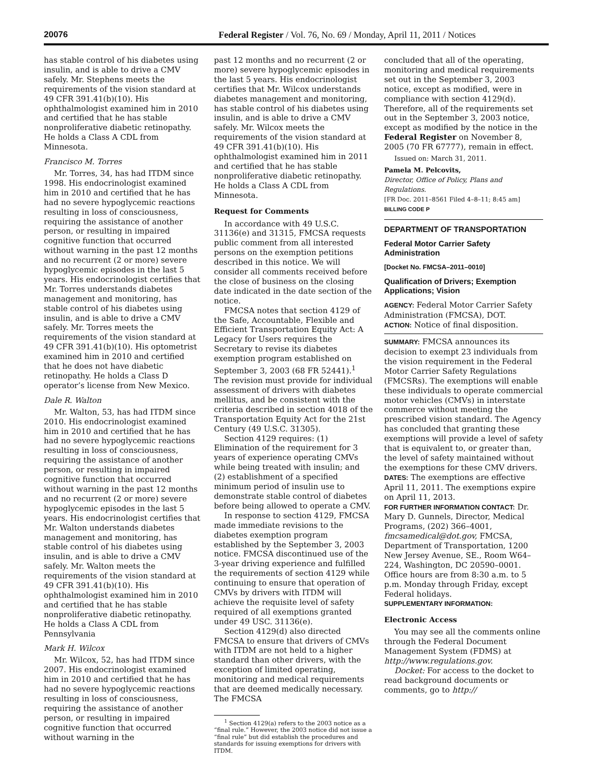20076 Federal Register / Vol. 76, No. 69 / Monday, April 11, 2011 / Notices
has stable control of his diabetes using insulin, and is able to drive a CMV safely. Mr. Stephens meets the requirements of the vision standard at 49 CFR 391.41(b)(10). His ophthalmologist examined him in 2010 and certified that he has stable nonproliferative diabetic retinopathy. He holds a Class A CDL from Minnesota.
Francisco M. Torres
Mr. Torres, 34, has had ITDM since 1998. His endocrinologist examined him in 2010 and certified that he has had no severe hypoglycemic reactions resulting in loss of consciousness, requiring the assistance of another person, or resulting in impaired cognitive function that occurred without warning in the past 12 months and no recurrent (2 or more) severe hypoglycemic episodes in the last 5 years. His endocrinologist certifies that Mr. Torres understands diabetes management and monitoring, has stable control of his diabetes using insulin, and is able to drive a CMV safely. Mr. Torres meets the requirements of the vision standard at 49 CFR 391.41(b)(10). His optometrist examined him in 2010 and certified that he does not have diabetic retinopathy. He holds a Class D operator’s license from New Mexico.
Dale R. Walton
Mr. Walton, 53, has had ITDM since 2010. His endocrinologist examined him in 2010 and certified that he has had no severe hypoglycemic reactions resulting in loss of consciousness, requiring the assistance of another person, or resulting in impaired cognitive function that occurred without warning in the past 12 months and no recurrent (2 or more) severe hypoglycemic episodes in the last 5 years. His endocrinologist certifies that Mr. Walton understands diabetes management and monitoring, has stable control of his diabetes using insulin, and is able to drive a CMV safely. Mr. Walton meets the requirements of the vision standard at 49 CFR 391.41(b)(10). His ophthalmologist examined him in 2010 and certified that he has stable nonproliferative diabetic retinopathy. He holds a Class A CDL from Pennsylvania
Mark H. Wilcox
Mr. Wilcox, 52, has had ITDM since 2007. His endocrinologist examined him in 2010 and certified that he has had no severe hypoglycemic reactions resulting in loss of consciousness, requiring the assistance of another person, or resulting in impaired cognitive function that occurred without warning in the
past 12 months and no recurrent (2 or more) severe hypoglycemic episodes in the last 5 years. His endocrinologist certifies that Mr. Wilcox understands diabetes management and monitoring, has stable control of his diabetes using insulin, and is able to drive a CMV safely. Mr. Wilcox meets the requirements of the vision standard at 49 CFR 391.41(b)(10). His ophthalmologist examined him in 2011 and certified that he has stable nonproliferative diabetic retinopathy. He holds a Class A CDL from Minnesota.
Request for Comments
In accordance with 49 U.S.C. 31136(e) and 31315, FMCSA requests public comment from all interested persons on the exemption petitions described in this notice. We will consider all comments received before the close of business on the closing date indicated in the date section of the notice.
FMCSA notes that section 4129 of the Safe, Accountable, Flexible and Efficient Transportation Equity Act: A Legacy for Users requires the Secretary to revise its diabetes exemption program established on September 3, 2003 (68 FR 52441).<sup>1</sup> The revision must provide for individual assessment of drivers with diabetes mellitus, and be consistent with the criteria described in section 4018 of the Transportation Equity Act for the 21st Century (49 U.S.C. 31305).
Section 4129 requires: (1) Elimination of the requirement for 3 years of experience operating CMVs while being treated with insulin; and (2) establishment of a specified minimum period of insulin use to demonstrate stable control of diabetes before being allowed to operate a CMV.
In response to section 4129, FMCSA made immediate revisions to the diabetes exemption program established by the September 3, 2003 notice. FMCSA discontinued use of the 3-year driving experience and fulfilled the requirements of section 4129 while continuing to ensure that operation of CMVs by drivers with ITDM will achieve the requisite level of safety required of all exemptions granted under 49 USC. 31136(e).
Section 4129(d) also directed FMCSA to ensure that drivers of CMVs with ITDM are not held to a higher standard than other drivers, with the exception of limited operating, monitoring and medical requirements that are deemed medically necessary. The FMCSA
<sup>1</sup> Section 4129(a) refers to the 2003 notice as a “final rule.” However, the 2003 notice did not issue a “final rule” but did establish the procedures and standards for issuing exemptions for drivers with ITDM.
concluded that all of the operating, monitoring and medical requirements set out in the September 3, 2003 notice, except as modified, were in compliance with section 4129(d). Therefore, all of the requirements set out in the September 3, 2003 notice, except as modified by the notice in the Federal Register on November 8, 2005 (70 FR 67777), remain in effect.
Issued on: March 31, 2011.
Pamela M. Pelcovits,
Director, Office of Policy, Plans and Regulations.
[FR Doc. 2011–8561 Filed 4–8–11; 8:45 am]
BILLING CODE P
DEPARTMENT OF TRANSPORTATION
Federal Motor Carrier Safety Administration
[Docket No. FMCSA–2011–0010]
Qualification of Drivers; Exemption Applications; Vision
AGENCY: Federal Motor Carrier Safety Administration (FMCSA), DOT.
ACTION: Notice of final disposition.
SUMMARY: FMCSA announces its decision to exempt 23 individuals from the vision requirement in the Federal Motor Carrier Safety Regulations (FMCSRs). The exemptions will enable these individuals to operate commercial motor vehicles (CMVs) in interstate commerce without meeting the prescribed vision standard. The Agency has concluded that granting these exemptions will provide a level of safety that is equivalent to, or greater than, the level of safety maintained without the exemptions for these CMV drivers.
DATES: The exemptions are effective April 11, 2011. The exemptions expire on April 11, 2013.
FOR FURTHER INFORMATION CONTACT: Dr. Mary D. Gunnels, Director, Medical Programs, (202) 366–4001, fmcsamedical@dot.gov, FMCSA, Department of Transportation, 1200 New Jersey Avenue, SE., Room W64–224, Washington, DC 20590–0001. Office hours are from 8:30 a.m. to 5 p.m. Monday through Friday, except Federal holidays.
SUPPLEMENTARY INFORMATION:
Electronic Access
You may see all the comments online through the Federal Document Management System (FDMS) at http://www.regulations.gov.
Docket: For access to the docket to read background documents or comments, go to http://